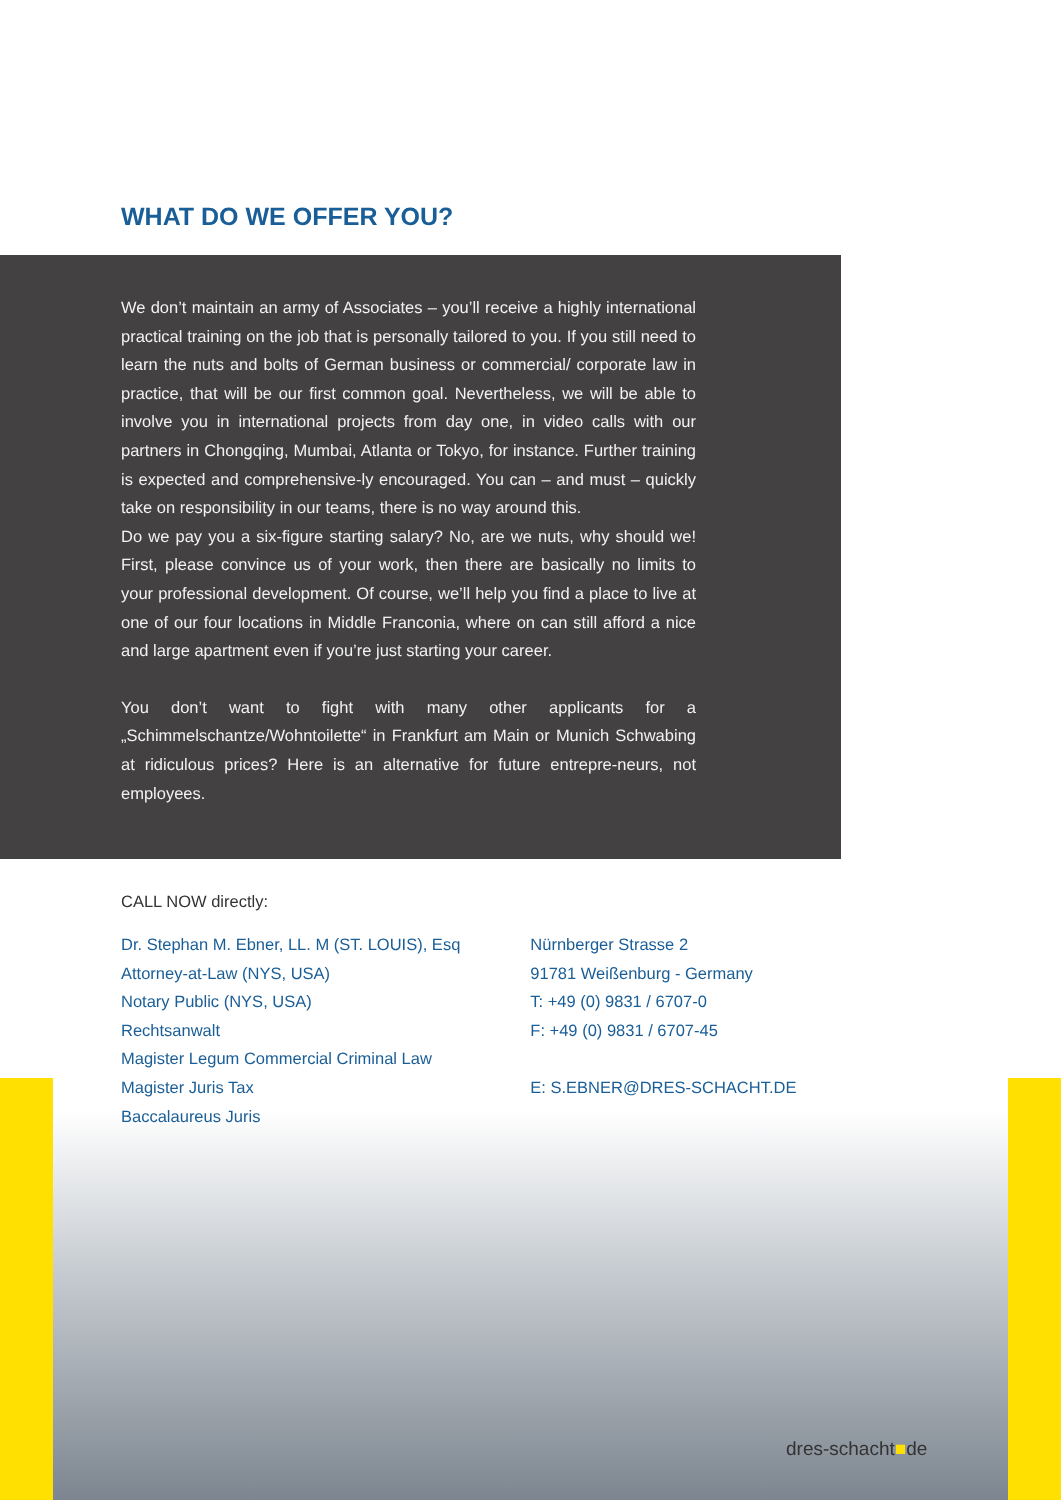WHAT DO WE OFFER YOU?
We don’t maintain an army of Associates – you’ll receive a highly international practical training on the job that is personally tailored to you. If you still need to learn the nuts and bolts of German business or commercial/ corporate law in practice, that will be our first common goal. Nevertheless, we will be able to involve you in international projects from day one, in video calls with our partners in Chongqing, Mumbai, Atlanta or Tokyo, for instance. Further training is expected and comprehensive-ly encouraged. You can – and must – quickly take on responsibility in our teams, there is no way around this.
Do we pay you a six-figure starting salary? No, are we nuts, why should we! First, please convince us of your work, then there are basically no limits to your professional development. Of course, we’ll help you find a place to live at one of our four locations in Middle Franconia, where on can still afford a nice and large apartment even if you’re just starting your career.
You don’t want to fight with many other applicants for a „Schimmelschantze/Wohntoilette“ in Frankfurt am Main or Munich Schwabing at ridiculous prices? Here is an alternative for future entrepre-neurs, not employees.
CALL NOW directly:
Dr. Stephan M. Ebner, LL. M (ST. LOUIS), Esq
Attorney-at-Law (NYS, USA)
Notary Public (NYS, USA)
Rechtsanwalt
Magister Legum Commercial Criminal Law
Magister Juris Tax
Baccalaureus Juris
Nürnberger Strasse 2
91781 Weißenburg - Germany
T: +49 (0) 9831 / 6707-0
F: +49 (0) 9831 / 6707-45
E: S.EBNER@DRES-SCHACHT.DE
dres-schacht■de